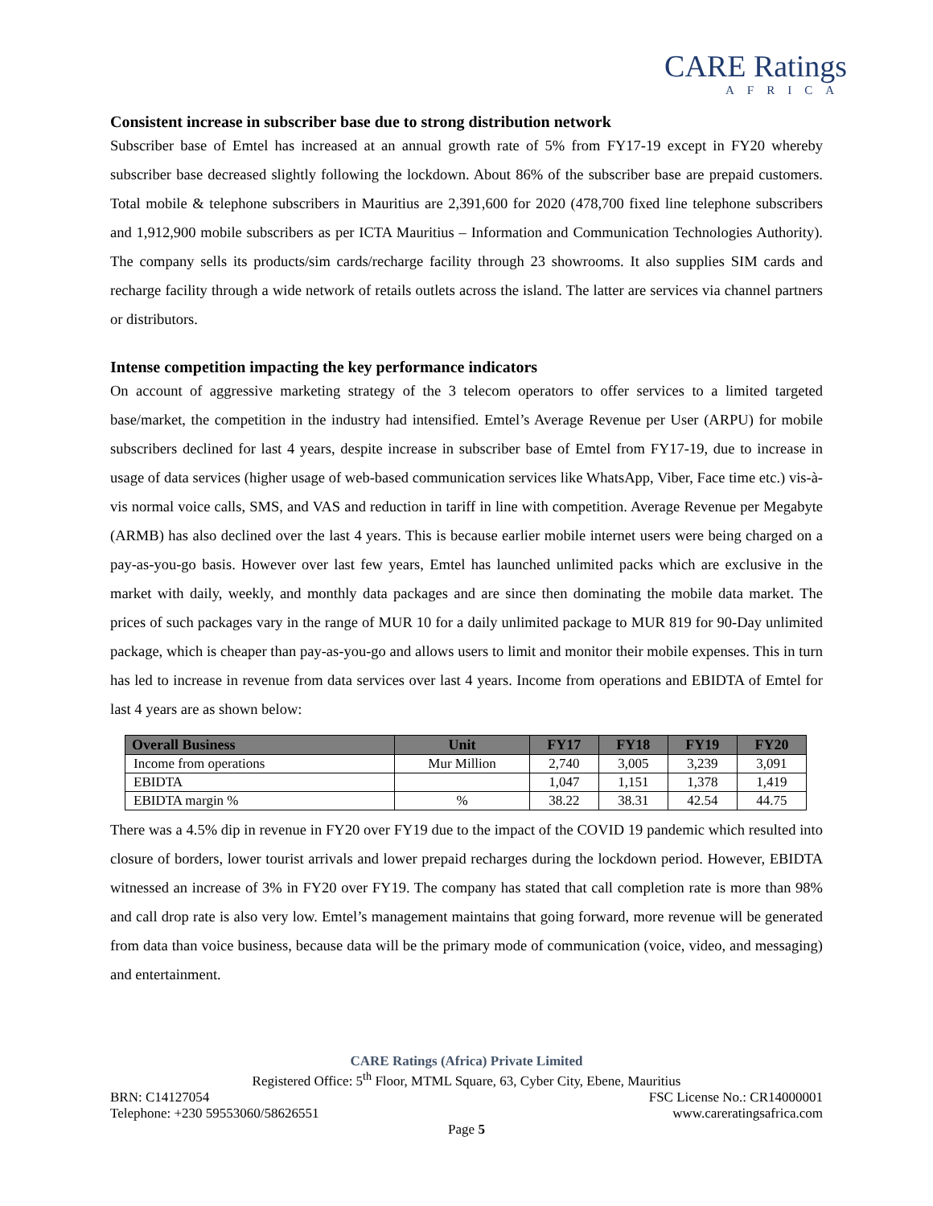CARE Ratings
AFRICA
Consistent increase in subscriber base due to strong distribution network
Subscriber base of Emtel has increased at an annual growth rate of 5% from FY17-19 except in FY20 whereby subscriber base decreased slightly following the lockdown. About 86% of the subscriber base are prepaid customers. Total mobile & telephone subscribers in Mauritius are 2,391,600 for 2020 (478,700 fixed line telephone subscribers and 1,912,900 mobile subscribers as per ICTA Mauritius – Information and Communication Technologies Authority). The company sells its products/sim cards/recharge facility through 23 showrooms. It also supplies SIM cards and recharge facility through a wide network of retails outlets across the island. The latter are services via channel partners or distributors.
Intense competition impacting the key performance indicators
On account of aggressive marketing strategy of the 3 telecom operators to offer services to a limited targeted base/market, the competition in the industry had intensified. Emtel’s Average Revenue per User (ARPU) for mobile subscribers declined for last 4 years, despite increase in subscriber base of Emtel from FY17-19, due to increase in usage of data services (higher usage of web-based communication services like WhatsApp, Viber, Face time etc.) vis-à-vis normal voice calls, SMS, and VAS and reduction in tariff in line with competition. Average Revenue per Megabyte (ARMB) has also declined over the last 4 years. This is because earlier mobile internet users were being charged on a pay-as-you-go basis. However over last few years, Emtel has launched unlimited packs which are exclusive in the market with daily, weekly, and monthly data packages and are since then dominating the mobile data market. The prices of such packages vary in the range of MUR 10 for a daily unlimited package to MUR 819 for 90-Day unlimited package, which is cheaper than pay-as-you-go and allows users to limit and monitor their mobile expenses. This in turn has led to increase in revenue from data services over last 4 years. Income from operations and EBIDTA of Emtel for last 4 years are as shown below:
| Overall Business | Unit | FY17 | FY18 | FY19 | FY20 |
| --- | --- | --- | --- | --- | --- |
| Income from operations | Mur Million | 2,740 | 3,005 | 3,239 | 3,091 |
| EBIDTA | | 1,047 | 1,151 | 1,378 | 1,419 |
| EBIDTA margin % | % | 38.22 | 38.31 | 42.54 | 44.75 |
There was a 4.5% dip in revenue in FY20 over FY19 due to the impact of the COVID 19 pandemic which resulted into closure of borders, lower tourist arrivals and lower prepaid recharges during the lockdown period. However, EBIDTA witnessed an increase of 3% in FY20 over FY19. The company has stated that call completion rate is more than 98% and call drop rate is also very low. Emtel’s management maintains that going forward, more revenue will be generated from data than voice business, because data will be the primary mode of communication (voice, video, and messaging) and entertainment.
CARE Ratings (Africa) Private Limited
Registered Office: 5<sup>th</sup> Floor, MTML Square, 63, Cyber City, Ebene, Mauritius
BRN: C14127054 FSC License No.: CR14000001
Telephone: +230 59553060/58626551 www.careratingsafrica.com
Page 5